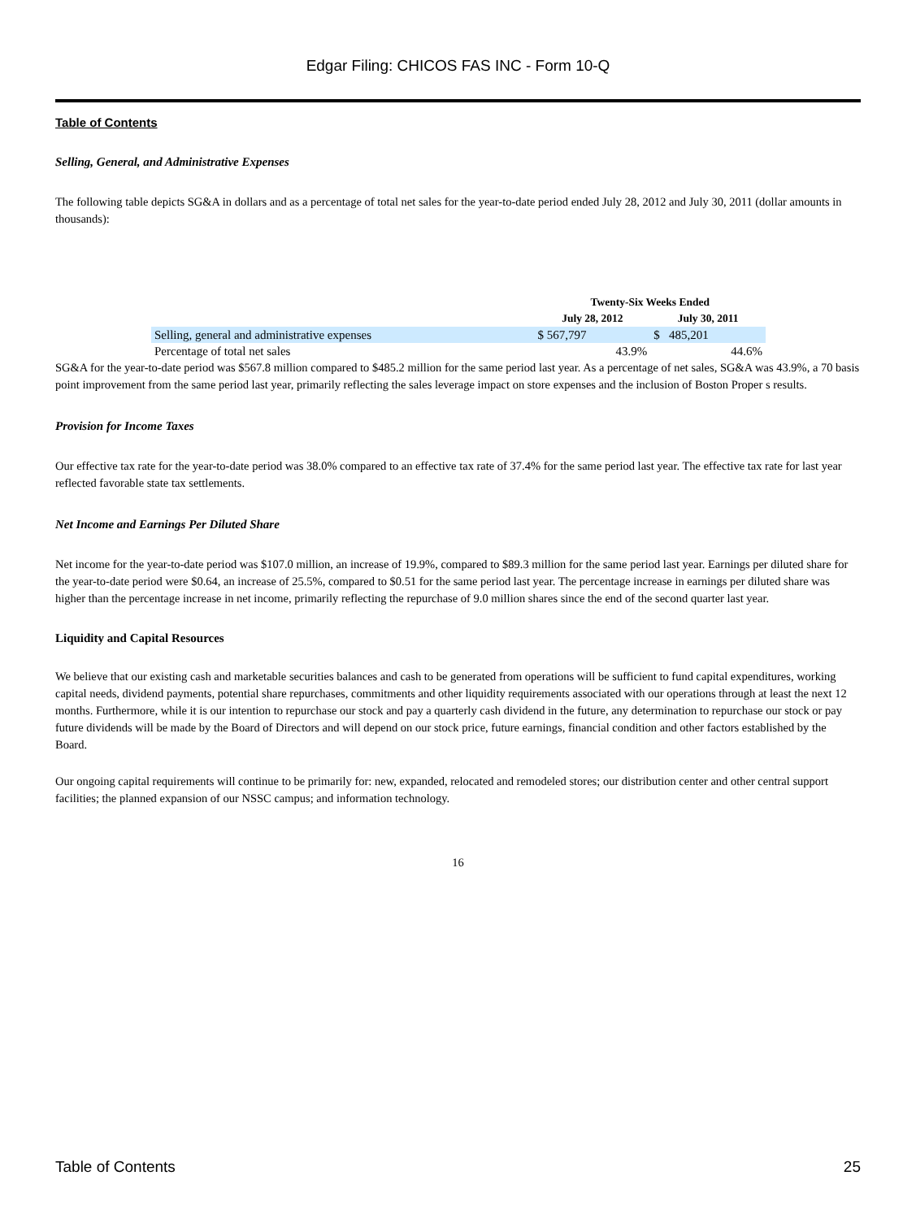Edgar Filing: CHICOS FAS INC - Form 10-Q
Table of Contents
Selling, General, and Administrative Expenses
The following table depicts SG&A in dollars and as a percentage of total net sales for the year-to-date period ended July 28, 2012 and July 30, 2011 (dollar amounts in thousands):
| | Twenty-Six Weeks Ended | |
| --- | --- | --- |
| | July 28, 2012 | July 30, 2011 |
| Selling, general and administrative expenses | $ 567,797 | $ 485,201 |
| Percentage of total net sales | 43.9% | 44.6% |
SG&A for the year-to-date period was $567.8 million compared to $485.2 million for the same period last year. As a percentage of net sales, SG&A was 43.9%, a 70 basis point improvement from the same period last year, primarily reflecting the sales leverage impact on store expenses and the inclusion of Boston Proper s results.
Provision for Income Taxes
Our effective tax rate for the year-to-date period was 38.0% compared to an effective tax rate of 37.4% for the same period last year. The effective tax rate for last year reflected favorable state tax settlements.
Net Income and Earnings Per Diluted Share
Net income for the year-to-date period was $107.0 million, an increase of 19.9%, compared to $89.3 million for the same period last year. Earnings per diluted share for the year-to-date period were $0.64, an increase of 25.5%, compared to $0.51 for the same period last year. The percentage increase in earnings per diluted share was higher than the percentage increase in net income, primarily reflecting the repurchase of 9.0 million shares since the end of the second quarter last year.
Liquidity and Capital Resources
We believe that our existing cash and marketable securities balances and cash to be generated from operations will be sufficient to fund capital expenditures, working capital needs, dividend payments, potential share repurchases, commitments and other liquidity requirements associated with our operations through at least the next 12 months. Furthermore, while it is our intention to repurchase our stock and pay a quarterly cash dividend in the future, any determination to repurchase our stock or pay future dividends will be made by the Board of Directors and will depend on our stock price, future earnings, financial condition and other factors established by the Board.
Our ongoing capital requirements will continue to be primarily for: new, expanded, relocated and remodeled stores; our distribution center and other central support facilities; the planned expansion of our NSSC campus; and information technology.
16
Table of Contents 25